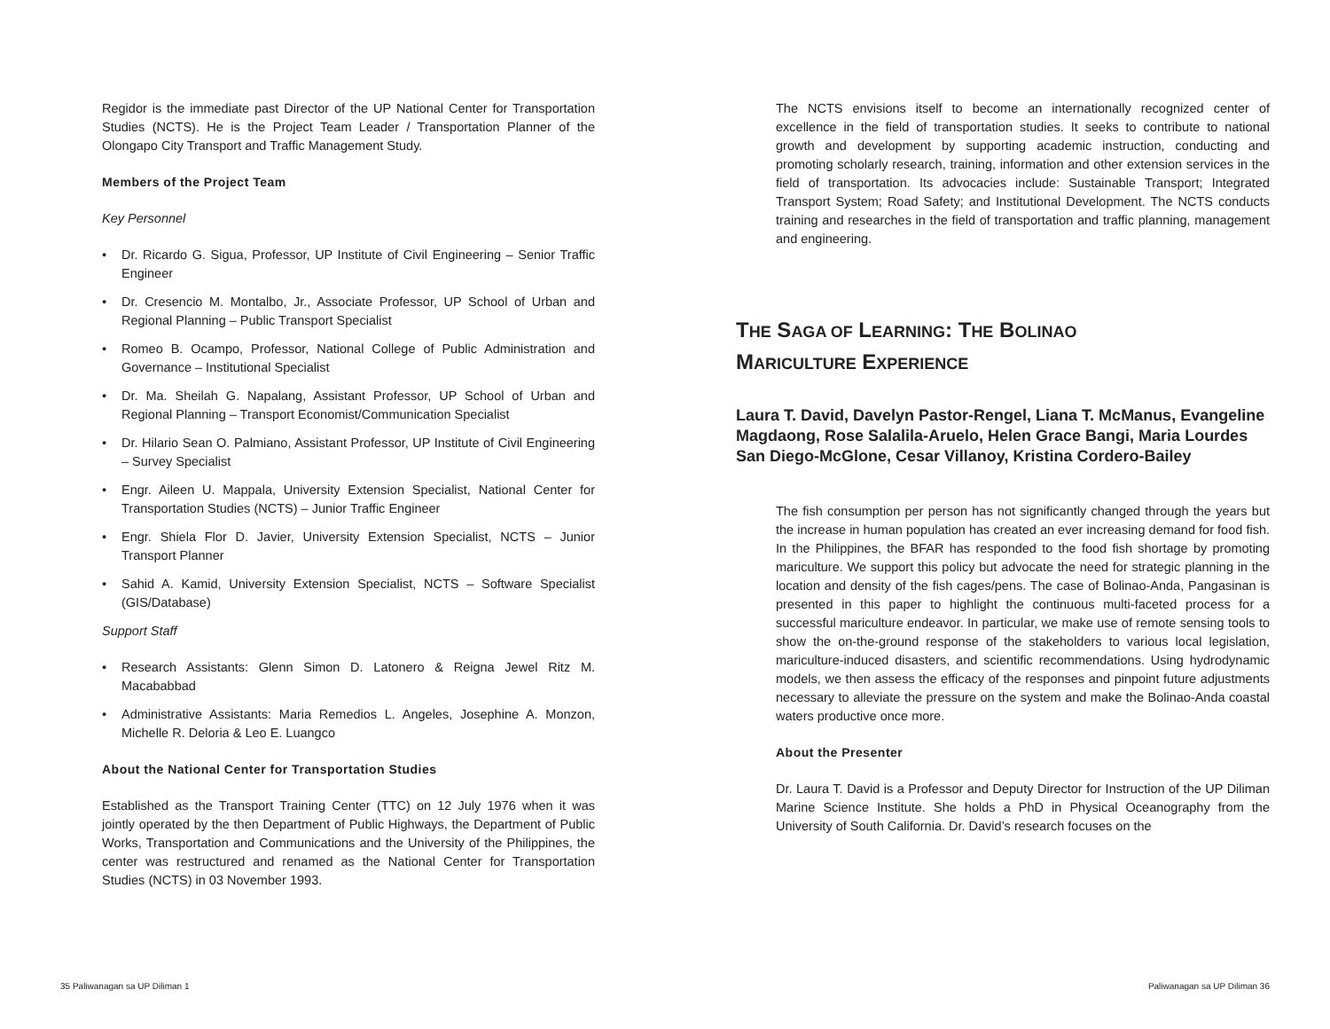Regidor is the immediate past Director of the UP National Center for Transportation Studies (NCTS). He is the Project Team Leader / Transportation Planner of the Olongapo City Transport and Traffic Management Study.
Members of the Project Team
Key Personnel
• Dr. Ricardo G. Sigua, Professor, UP Institute of Civil Engineering – Senior Traffic Engineer
• Dr. Cresencio M. Montalbo, Jr., Associate Professor, UP School of Urban and Regional Planning – Public Transport Specialist
• Romeo B. Ocampo, Professor, National College of Public Administration and Governance – Institutional Specialist
• Dr. Ma. Sheilah G. Napalang, Assistant Professor, UP School of Urban and Regional Planning – Transport Economist/Communication Specialist
• Dr. Hilario Sean O. Palmiano, Assistant Professor, UP Institute of Civil Engineering – Survey Specialist
• Engr. Aileen U. Mappala, University Extension Specialist, National Center for Transportation Studies (NCTS) – Junior Traffic Engineer
• Engr. Shiela Flor D. Javier, University Extension Specialist, NCTS – Junior Transport Planner
• Sahid A. Kamid, University Extension Specialist, NCTS – Software Specialist (GIS/Database)
Support Staff
• Research Assistants: Glenn Simon D. Latonero & Reigna Jewel Ritz M. Macababbad
• Administrative Assistants: Maria Remedios L. Angeles, Josephine A. Monzon, Michelle R. Deloria & Leo E. Luangco
About the National Center for Transportation Studies
Established as the Transport Training Center (TTC) on 12 July 1976 when it was jointly operated by the then Department of Public Highways, the Department of Public Works, Transportation and Communications and the University of the Philippines, the center was restructured and renamed as the National Center for Transportation Studies (NCTS) in 03 November 1993.
The NCTS envisions itself to become an internationally recognized center of excellence in the field of transportation studies. It seeks to contribute to national growth and development by supporting academic instruction, conducting and promoting scholarly research, training, information and other extension services in the field of transportation. Its advocacies include: Sustainable Transport; Integrated Transport System; Road Safety; and Institutional Development. The NCTS conducts training and researches in the field of transportation and traffic planning, management and engineering.
THE SAGA OF LEARNING: THE BOLINAO
MARICULTURE EXPERIENCE
Laura T. David, Davelyn Pastor-Rengel, Liana T. McManus, Evangeline Magdaong, Rose Salalila-Aruelo, Helen Grace Bangi, Maria Lourdes San Diego-McGlone, Cesar Villanoy, Kristina Cordero-Bailey
The fish consumption per person has not significantly changed through the years but the increase in human population has created an ever increasing demand for food fish. In the Philippines, the BFAR has responded to the food fish shortage by promoting mariculture. We support this policy but advocate the need for strategic planning in the location and density of the fish cages/pens. The case of Bolinao-Anda, Pangasinan is presented in this paper to highlight the continuous multi-faceted process for a successful mariculture endeavor. In particular, we make use of remote sensing tools to show the on-the-ground response of the stakeholders to various local legislation, mariculture-induced disasters, and scientific recommendations. Using hydrodynamic models, we then assess the efficacy of the responses and pinpoint future adjustments necessary to alleviate the pressure on the system and make the Bolinao-Anda coastal waters productive once more.
About the Presenter
Dr. Laura T. David is a Professor and Deputy Director for Instruction of the UP Diliman Marine Science Institute. She holds a PhD in Physical Oceanography from the University of South California. Dr. David’s research focuses on the
35 Paliwanagan sa UP Diliman 1 Paliwanagan sa UP Diliman 36